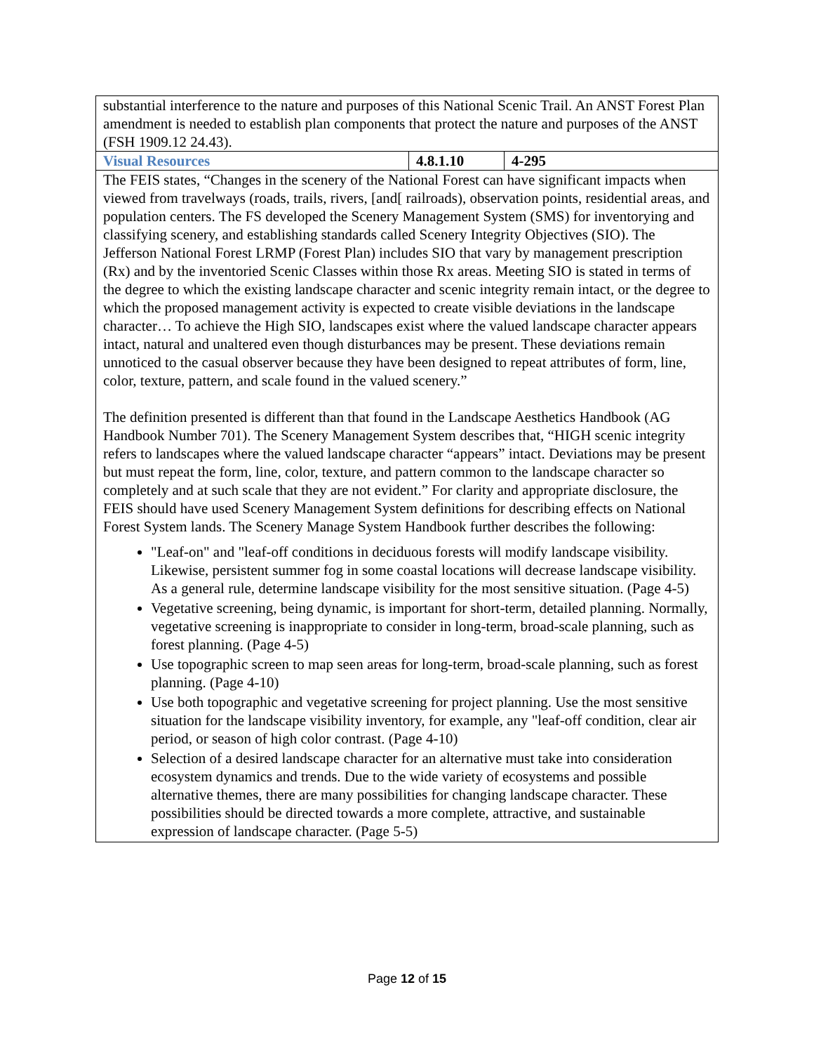| substantial interference to the nature and purposes of this National Scenic Trail. An ANST Forest Plan amendment is needed to establish plan components that protect the nature and purposes of the ANST (FSH 1909.12 24.43). | | |
| Visual Resources | 4.8.1.10 | 4-295 |
| The FEIS states, “Changes in the scenery of the National Forest can have significant impacts when viewed from travelways (roads, trails, rivers, [and[ railroads), observation points, residential areas, and population centers. The FS developed the Scenery Management System (SMS) for inventorying and classifying scenery, and establishing standards called Scenery Integrity Objectives (SIO). The Jefferson National Forest LRMP (Forest Plan) includes SIO that vary by management prescription (Rx) and by the inventoried Scenic Classes within those Rx areas. Meeting SIO is stated in terms of the degree to which the existing landscape character and scenic integrity remain intact, or the degree to which the proposed management activity is expected to create visible deviations in the landscape character… To achieve the High SIO, landscapes exist where the valued landscape character appears intact, natural and unaltered even though disturbances may be present. These deviations remain unnoticed to the casual observer because they have been designed to repeat attributes of form, line, color, texture, pattern, and scale found in the valued scenery.” The definition presented is different than that found in the Landscape Aesthetics Handbook (AG Handbook Number 701). The Scenery Management System describes that, “HIGH scenic integrity refers to landscapes where the valued landscape character “appears” intact. Deviations may be present but must repeat the form, line, color, texture, and pattern common to the landscape character so completely and at such scale that they are not evident.” For clarity and appropriate disclosure, the FEIS should have used Scenery Management System definitions for describing effects on National Forest System lands. The Scenery Manage System Handbook further describes the following: "Leaf-on" and "leaf-off conditions in deciduous forests will modify landscape visibility. Likewise, persistent summer fog in some coastal locations will decrease landscape visibility. As a general rule, determine landscape visibility for the most sensitive situation. (Page 4-5) Vegetative screening, being dynamic, is important for short-term, detailed planning. Normally, vegetative screening is inappropriate to consider in long-term, broad-scale planning, such as forest planning. (Page 4-5) Use topographic screen to map seen areas for long-term, broad-scale planning, such as forest planning. (Page 4-10) Use both topographic and vegetative screening for project planning. Use the most sensitive situation for the landscape visibility inventory, for example, any "leaf-off condition, clear air period, or season of high color contrast. (Page 4-10) Selection of a desired landscape character for an alternative must take into consideration ecosystem dynamics and trends. Due to the wide variety of ecosystems and possible alternative themes, there are many possibilities for changing landscape character. These possibilities should be directed towards a more complete, attractive, and sustainable expression of landscape character. (Page 5-5) | | |
Page 12 of 15